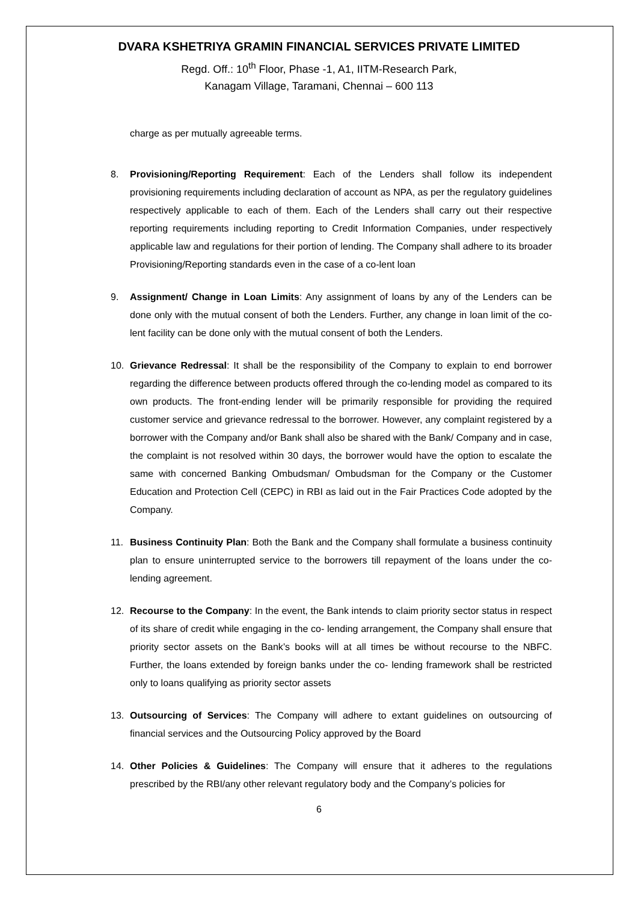DVARA KSHETRIYA GRAMIN FINANCIAL SERVICES PRIVATE LIMITED
Regd. Off.: 10<sup>th</sup> Floor, Phase -1, A1, IITM-Research Park,
Kanagam Village, Taramani, Chennai – 600 113
charge as per mutually agreeable terms.
8. Provisioning/Reporting Requirement: Each of the Lenders shall follow its independent provisioning requirements including declaration of account as NPA, as per the regulatory guidelines respectively applicable to each of them. Each of the Lenders shall carry out their respective reporting requirements including reporting to Credit Information Companies, under respectively applicable law and regulations for their portion of lending. The Company shall adhere to its broader Provisioning/Reporting standards even in the case of a co-lent loan
9. Assignment/ Change in Loan Limits: Any assignment of loans by any of the Lenders can be done only with the mutual consent of both the Lenders. Further, any change in loan limit of the co-lent facility can be done only with the mutual consent of both the Lenders.
10. Grievance Redressal: It shall be the responsibility of the Company to explain to end borrower regarding the difference between products offered through the co-lending model as compared to its own products. The front-ending lender will be primarily responsible for providing the required customer service and grievance redressal to the borrower. However, any complaint registered by a borrower with the Company and/or Bank shall also be shared with the Bank/ Company and in case, the complaint is not resolved within 30 days, the borrower would have the option to escalate the same with concerned Banking Ombudsman/ Ombudsman for the Company or the Customer Education and Protection Cell (CEPC) in RBI as laid out in the Fair Practices Code adopted by the Company.
11. Business Continuity Plan: Both the Bank and the Company shall formulate a business continuity plan to ensure uninterrupted service to the borrowers till repayment of the loans under the co-lending agreement.
12. Recourse to the Company: In the event, the Bank intends to claim priority sector status in respect of its share of credit while engaging in the co- lending arrangement, the Company shall ensure that priority sector assets on the Bank’s books will at all times be without recourse to the NBFC. Further, the loans extended by foreign banks under the co- lending framework shall be restricted only to loans qualifying as priority sector assets
13. Outsourcing of Services: The Company will adhere to extant guidelines on outsourcing of financial services and the Outsourcing Policy approved by the Board
14. Other Policies & Guidelines: The Company will ensure that it adheres to the regulations prescribed by the RBI/any other relevant regulatory body and the Company’s policies for
6